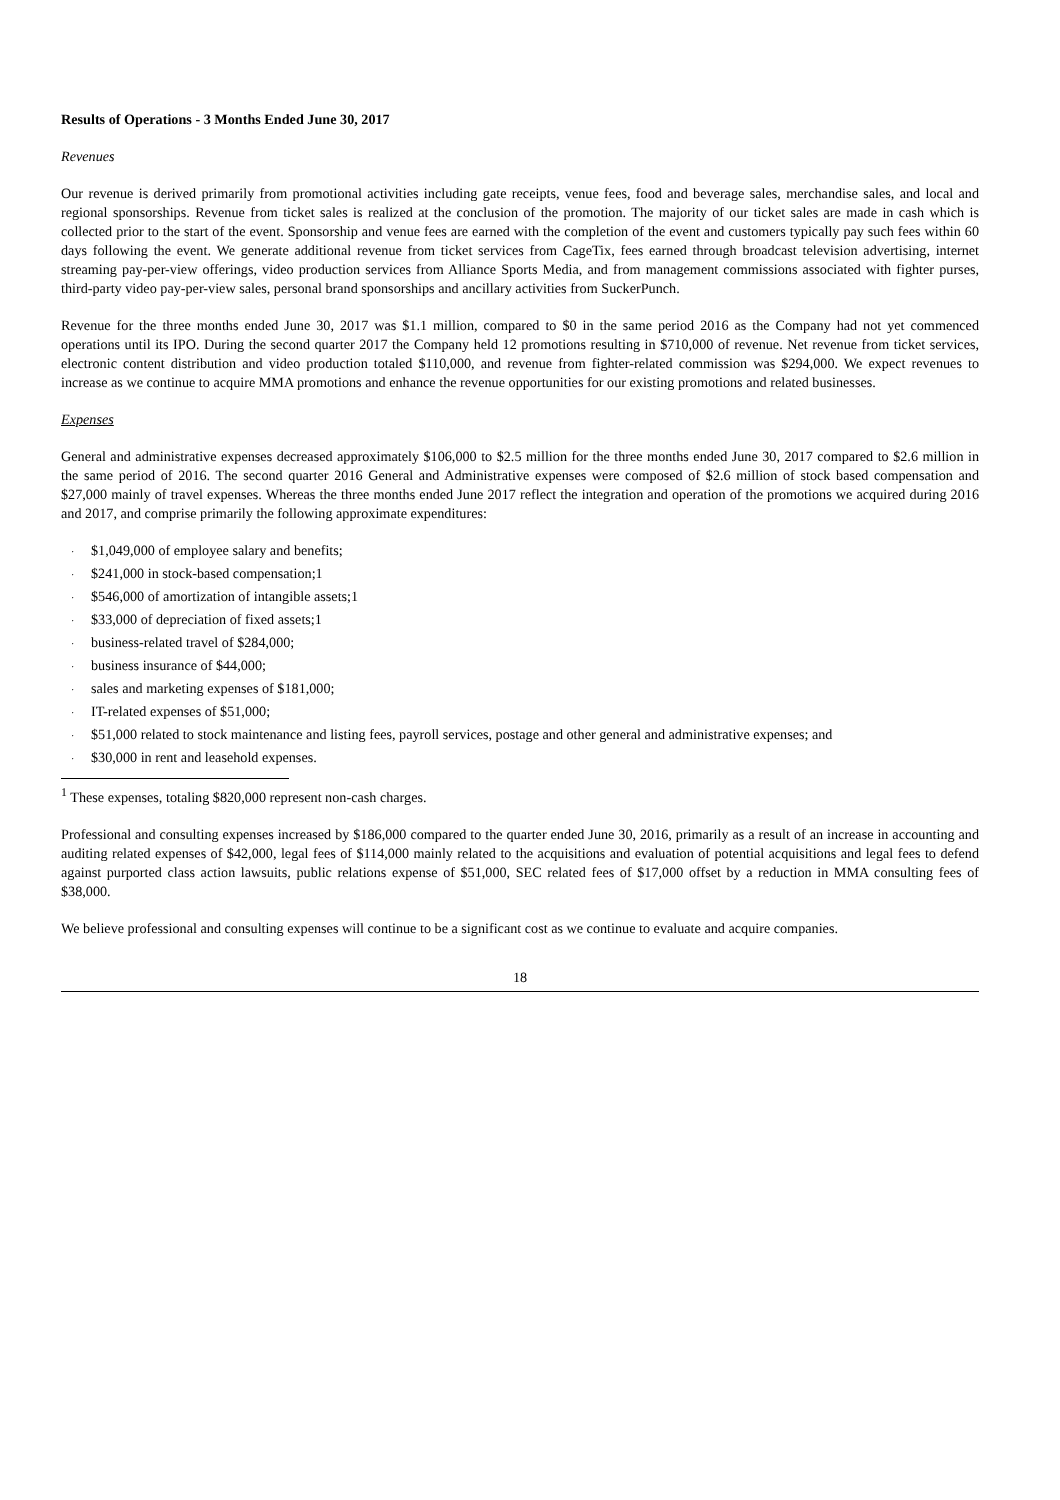Results of Operations - 3 Months Ended June 30, 2017
Revenues
Our revenue is derived primarily from promotional activities including gate receipts, venue fees, food and beverage sales, merchandise sales, and local and regional sponsorships. Revenue from ticket sales is realized at the conclusion of the promotion. The majority of our ticket sales are made in cash which is collected prior to the start of the event. Sponsorship and venue fees are earned with the completion of the event and customers typically pay such fees within 60 days following the event. We generate additional revenue from ticket services from CageTix, fees earned through broadcast television advertising, internet streaming pay-per-view offerings, video production services from Alliance Sports Media, and from management commissions associated with fighter purses, third-party video pay-per-view sales, personal brand sponsorships and ancillary activities from SuckerPunch.
Revenue for the three months ended June 30, 2017 was $1.1 million, compared to $0 in the same period 2016 as the Company had not yet commenced operations until its IPO. During the second quarter 2017 the Company held 12 promotions resulting in $710,000 of revenue. Net revenue from ticket services, electronic content distribution and video production totaled $110,000, and revenue from fighter-related commission was $294,000. We expect revenues to increase as we continue to acquire MMA promotions and enhance the revenue opportunities for our existing promotions and related businesses.
Expenses
General and administrative expenses decreased approximately $106,000 to $2.5 million for the three months ended June 30, 2017 compared to $2.6 million in the same period of 2016. The second quarter 2016 General and Administrative expenses were composed of $2.6 million of stock based compensation and $27,000 mainly of travel expenses. Whereas the three months ended June 2017 reflect the integration and operation of the promotions we acquired during 2016 and 2017, and comprise primarily the following approximate expenditures:
· $1,049,000 of employee salary and benefits;
· $241,000 in stock-based compensation;1
· $546,000 of amortization of intangible assets;1
· $33,000 of depreciation of fixed assets;1
· business-related travel of $284,000;
· business insurance of $44,000;
· sales and marketing expenses of $181,000;
· IT-related expenses of $51,000;
· $51,000 related to stock maintenance and listing fees, payroll services, postage and other general and administrative expenses; and
· $30,000 in rent and leasehold expenses.
<sup>1</sup> These expenses, totaling $820,000 represent non-cash charges.
Professional and consulting expenses increased by $186,000 compared to the quarter ended June 30, 2016, primarily as a result of an increase in accounting and auditing related expenses of $42,000, legal fees of $114,000 mainly related to the acquisitions and evaluation of potential acquisitions and legal fees to defend against purported class action lawsuits, public relations expense of $51,000, SEC related fees of $17,000 offset by a reduction in MMA consulting fees of $38,000.
We believe professional and consulting expenses will continue to be a significant cost as we continue to evaluate and acquire companies.
18